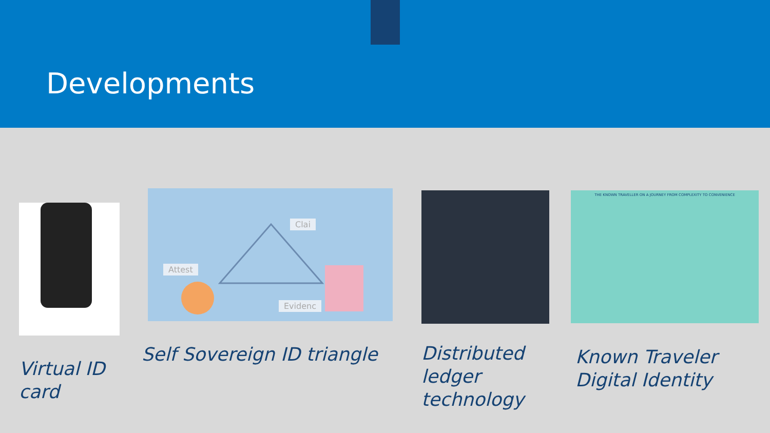Developments
Virtual ID
card
Attest
Clai
Evidenc
Self Sovereign ID triangle
Distributed
ledger
technology
THE KNOWN TRAVELLER ON A JOURNEY FROM COMPLEXITY TO CONVENIENCE
Known Traveler
Digital Identity